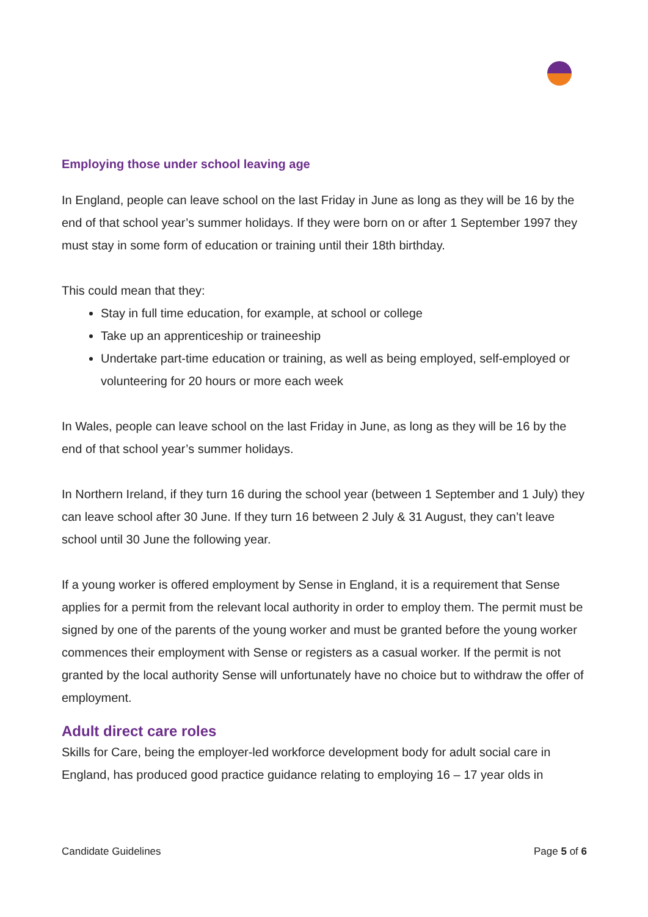Employing those under school leaving age
In England, people can leave school on the last Friday in June as long as they will be 16 by the end of that school year’s summer holidays. If they were born on or after 1 September 1997 they must stay in some form of education or training until their 18th birthday.
This could mean that they:
Stay in full time education, for example, at school or college
Take up an apprenticeship or traineeship
Undertake part-time education or training, as well as being employed, self-employed or volunteering for 20 hours or more each week
In Wales, people can leave school on the last Friday in June, as long as they will be 16 by the end of that school year’s summer holidays.
In Northern Ireland, if they turn 16 during the school year (between 1 September and 1 July) they can leave school after 30 June. If they turn 16 between 2 July & 31 August, they can’t leave school until 30 June the following year.
If a young worker is offered employment by Sense in England, it is a requirement that Sense applies for a permit from the relevant local authority in order to employ them. The permit must be signed by one of the parents of the young worker and must be granted before the young worker commences their employment with Sense or registers as a casual worker. If the permit is not granted by the local authority Sense will unfortunately have no choice but to withdraw the offer of employment.
Adult direct care roles
Skills for Care, being the employer-led workforce development body for adult social care in England, has produced good practice guidance relating to employing 16 – 17 year olds in
Candidate Guidelines Page 5 of 6